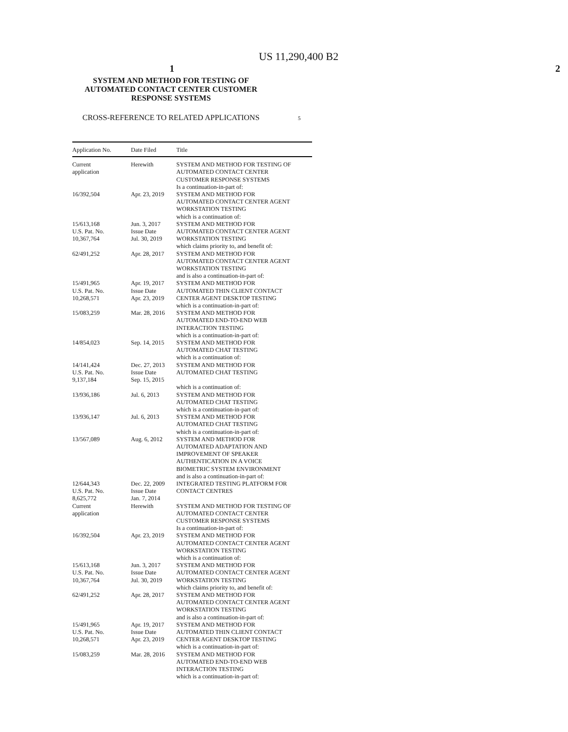US 11,290,400 B2
1 2
SYSTEM AND METHOD FOR TESTING OF AUTOMATED CONTACT CENTER CUSTOMER RESPONSE SYSTEMS
CROSS-REFERENCE TO RELATED APPLICATIONS
5
| Application No. | Date Filed | Title |
| --- | --- | --- |
| Current application | Herewith | SYSTEM AND METHOD FOR TESTING OF AUTOMATED CONTACT CENTER CUSTOMER RESPONSE SYSTEMS Is a continuation-in-part of: |
| 16/392,504 | Apr. 23, 2019 | SYSTEM AND METHOD FOR AUTOMATED CONTACT CENTER AGENT WORKSTATION TESTING which is a continuation of: |
| 15/613,168 U.S. Pat. No. 10,367,764 | Jun. 3, 2017 Issue Date Jul. 30, 2019 | SYSTEM AND METHOD FOR AUTOMATED CONTACT CENTER AGENT WORKSTATION TESTING which claims priority to, and benefit of: |
| 62/491,252 | Apr. 28, 2017 | SYSTEM AND METHOD FOR AUTOMATED CONTACT CENTER AGENT WORKSTATION TESTING and is also a continuation-in-part of: |
| 15/491,965 U.S. Pat. No. 10,268,571 | Apr. 19, 2017 Issue Date Apr. 23, 2019 | SYSTEM AND METHOD FOR AUTOMATED THIN CLIENT CONTACT CENTER AGENT DESKTOP TESTING which is a continuation-in-part of: |
| 15/083,259 | Mar. 28, 2016 | SYSTEM AND METHOD FOR AUTOMATED END-TO-END WEB INTERACTION TESTING which is a continuation-in-part of: |
| 14/854,023 | Sep. 14, 2015 | SYSTEM AND METHOD FOR AUTOMATED CHAT TESTING which is a continuation of: |
| 14/141,424 U.S. Pat. No. 9,137,184 | Dec. 27, 2013 Issue Date Sep. 15, 2015 | SYSTEM AND METHOD FOR AUTOMATED CHAT TESTING which is a continuation of: |
| 13/936,186 | Jul. 6, 2013 | SYSTEM AND METHOD FOR AUTOMATED CHAT TESTING which is a continuation-in-part of: |
| 13/936,147 | Jul. 6, 2013 | SYSTEM AND METHOD FOR AUTOMATED CHAT TESTING which is a continuation-in-part of: |
| 13/567,089 | Aug. 6, 2012 | SYSTEM AND METHOD FOR AUTOMATED ADAPTATION AND IMPROVEMENT OF SPEAKER AUTHENTICATION IN A VOICE BIOMETRIC SYSTEM ENVIRONMENT and is also a continuation-in-part of: |
| 12/644,343 U.S. Pat. No. 8,625,772 | Dec. 22, 2009 Issue Date Jan. 7, 2014 | INTEGRATED TESTING PLATFORM FOR CONTACT CENTRES |
| Current application | Herewith | SYSTEM AND METHOD FOR TESTING OF AUTOMATED CONTACT CENTER CUSTOMER RESPONSE SYSTEMS Is a continuation-in-part of: |
| 16/392,504 | Apr. 23, 2019 | SYSTEM AND METHOD FOR AUTOMATED CONTACT CENTER AGENT WORKSTATION TESTING which is a continuation of: |
| 15/613,168 U.S. Pat. No. 10,367,764 | Jun. 3, 2017 Issue Date Jul. 30, 2019 | SYSTEM AND METHOD FOR AUTOMATED CONTACT CENTER AGENT WORKSTATION TESTING which claims priority to, and benefit of: |
| 62/491,252 | Apr. 28, 2017 | SYSTEM AND METHOD FOR AUTOMATED CONTACT CENTER AGENT WORKSTATION TESTING and is also a continuation-in-part of: |
| 15/491,965 U.S. Pat. No. 10,268,571 | Apr. 19, 2017 Issue Date Apr. 23, 2019 | SYSTEM AND METHOD FOR AUTOMATED THIN CLIENT CONTACT CENTER AGENT DESKTOP TESTING which is a continuation-in-part of: |
| 15/083,259 | Mar. 28, 2016 | SYSTEM AND METHOD FOR AUTOMATED END-TO-END WEB INTERACTION TESTING which is a continuation-in-part of: |